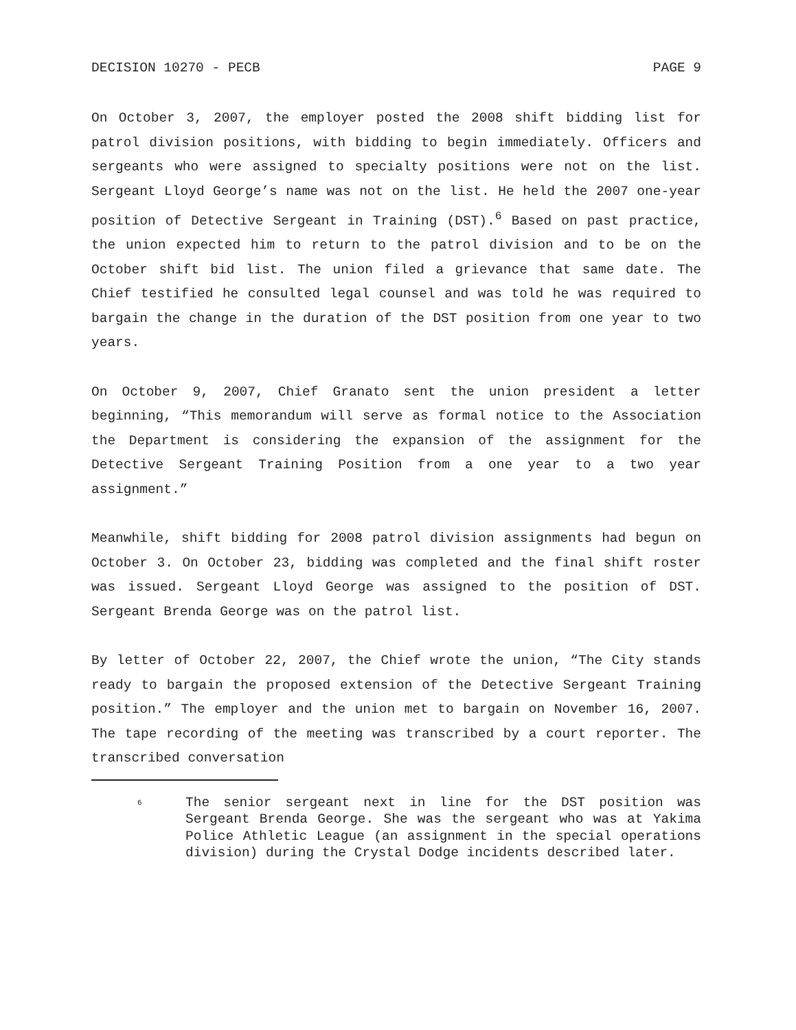DECISION 10270 - PECB PAGE 9
On October 3, 2007, the employer posted the 2008 shift bidding list for patrol division positions, with bidding to begin immediately. Officers and sergeants who were assigned to specialty positions were not on the list. Sergeant Lloyd George’s name was not on the list. He held the 2007 one-year position of Detective Sergeant in Training (DST).<sup>6</sup> Based on past practice, the union expected him to return to the patrol division and to be on the October shift bid list. The union filed a grievance that same date. The Chief testified he consulted legal counsel and was told he was required to bargain the change in the duration of the DST position from one year to two years.
On October 9, 2007, Chief Granato sent the union president a letter beginning, “This memorandum will serve as formal notice to the Association the Department is considering the expansion of the assignment for the Detective Sergeant Training Position from a one year to a two year assignment.”
Meanwhile, shift bidding for 2008 patrol division assignments had begun on October 3. On October 23, bidding was completed and the final shift roster was issued. Sergeant Lloyd George was assigned to the position of DST. Sergeant Brenda George was on the patrol list.
By letter of October 22, 2007, the Chief wrote the union, “The City stands ready to bargain the proposed extension of the Detective Sergeant Training position.” The employer and the union met to bargain on November 16, 2007. The tape recording of the meeting was transcribed by a court reporter. The transcribed conversation
6 The senior sergeant next in line for the DST position was Sergeant Brenda George. She was the sergeant who was at Yakima Police Athletic League (an assignment in the special operations division) during the Crystal Dodge incidents described later.